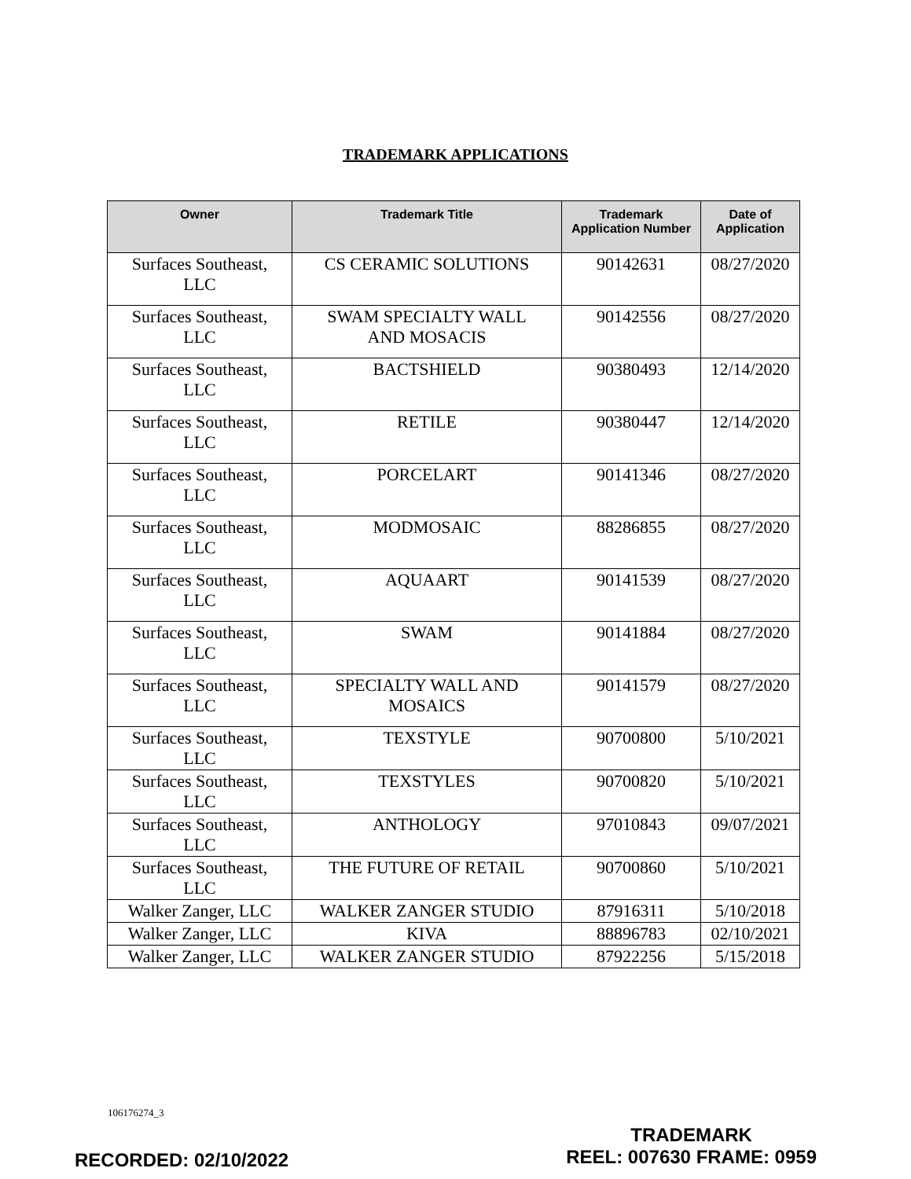TRADEMARK APPLICATIONS
| Owner | Trademark Title | Trademark Application Number | Date of Application |
| --- | --- | --- | --- |
| Surfaces Southeast, LLC | CS CERAMIC SOLUTIONS | 90142631 | 08/27/2020 |
| Surfaces Southeast, LLC | SWAM SPECIALTY WALL AND MOSACIS | 90142556 | 08/27/2020 |
| Surfaces Southeast, LLC | BACTSHIELD | 90380493 | 12/14/2020 |
| Surfaces Southeast, LLC | RETILE | 90380447 | 12/14/2020 |
| Surfaces Southeast, LLC | PORCELART | 90141346 | 08/27/2020 |
| Surfaces Southeast, LLC | MODMOSAIC | 88286855 | 08/27/2020 |
| Surfaces Southeast, LLC | AQUAART | 90141539 | 08/27/2020 |
| Surfaces Southeast, LLC | SWAM | 90141884 | 08/27/2020 |
| Surfaces Southeast, LLC | SPECIALTY WALL AND MOSAICS | 90141579 | 08/27/2020 |
| Surfaces Southeast, LLC | TEXSTYLE | 90700800 | 5/10/2021 |
| Surfaces Southeast, LLC | TEXSTYLES | 90700820 | 5/10/2021 |
| Surfaces Southeast, LLC | ANTHOLOGY | 97010843 | 09/07/2021 |
| Surfaces Southeast, LLC | THE FUTURE OF RETAIL | 90700860 | 5/10/2021 |
| Walker Zanger, LLC | WALKER ZANGER STUDIO | 87916311 | 5/10/2018 |
| Walker Zanger, LLC | KIVA | 88896783 | 02/10/2021 |
| Walker Zanger, LLC | WALKER ZANGER STUDIO | 87922256 | 5/15/2018 |
106176274_3
RECORDED: 02/10/2022
TRADEMARK
REEL: 007630 FRAME: 0959